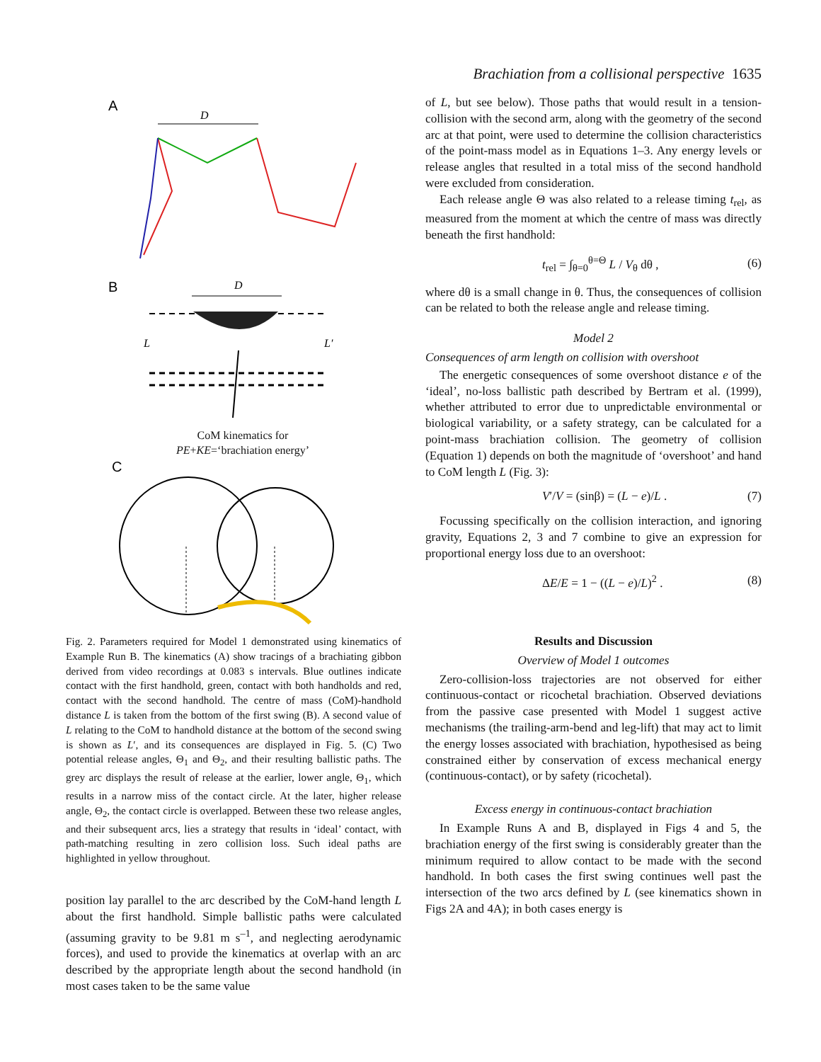Brachiation from a collisional perspective 1635
A
D
B
D
L
L′
C
CoM kinematics for
PE+KE=‘brachiation energy’
Fig. 2. Parameters required for Model 1 demonstrated using kinematics of Example Run B. The kinematics (A) show tracings of a brachiating gibbon derived from video recordings at 0.083 s intervals. Blue outlines indicate contact with the first handhold, green, contact with both handholds and red, contact with the second handhold. The centre of mass (CoM)-handhold distance L is taken from the bottom of the first swing (B). A second value of L relating to the CoM to handhold distance at the bottom of the second swing is shown as L′, and its consequences are displayed in Fig. 5. (C) Two potential release angles, Θ<sub>1</sub> and Θ<sub>2</sub>, and their resulting ballistic paths. The grey arc displays the result of release at the earlier, lower angle, Θ<sub>1</sub>, which results in a narrow miss of the contact circle. At the later, higher release angle, Θ<sub>2</sub>, the contact circle is overlapped. Between these two release angles, and their subsequent arcs, lies a strategy that results in ‘ideal’ contact, with path-matching resulting in zero collision loss. Such ideal paths are highlighted in yellow throughout.
position lay parallel to the arc described by the CoM-hand length L about the first handhold. Simple ballistic paths were calculated (assuming gravity to be 9.81 m s<sup>–1</sup>, and neglecting aerodynamic forces), and used to provide the kinematics at overlap with an arc described by the appropriate length about the second handhold (in most cases taken to be the same value
of L, but see below). Those paths that would result in a tension-collision with the second arm, along with the geometry of the second arc at that point, were used to determine the collision characteristics of the point-mass model as in Equations 1–3. Any energy levels or release angles that resulted in a total miss of the second handhold were excluded from consideration.
Each release angle Θ was also related to a release timing t<sub>rel</sub>, as measured from the moment at which the centre of mass was directly beneath the first handhold:
t<sub>rel</sub> = ∫<sub>θ=0</sub><sup>θ=Θ</sup> L / V<sub>θ</sub> dθ , (6)
where dθ is a small change in θ. Thus, the consequences of collision can be related to both the release angle and release timing.
Model 2
Consequences of arm length on collision with overshoot
The energetic consequences of some overshoot distance e of the ‘ideal’, no-loss ballistic path described by Bertram et al. (1999), whether attributed to error due to unpredictable environmental or biological variability, or a safety strategy, can be calculated for a point-mass brachiation collision. The geometry of collision (Equation 1) depends on both the magnitude of ‘overshoot’ and hand to CoM length L (Fig. 3):
V′/V = (sinβ) = (L − e)/L . (7)
Focussing specifically on the collision interaction, and ignoring gravity, Equations 2, 3 and 7 combine to give an expression for proportional energy loss due to an overshoot:
ΔE/E = 1 − ((L − e)/L)<sup>2</sup> . (8)
Results and Discussion
Overview of Model 1 outcomes
Zero-collision-loss trajectories are not observed for either continuous-contact or ricochetal brachiation. Observed deviations from the passive case presented with Model 1 suggest active mechanisms (the trailing-arm-bend and leg-lift) that may act to limit the energy losses associated with brachiation, hypothesised as being constrained either by conservation of excess mechanical energy (continuous-contact), or by safety (ricochetal).
Excess energy in continuous-contact brachiation
In Example Runs A and B, displayed in Figs 4 and 5, the brachiation energy of the first swing is considerably greater than the minimum required to allow contact to be made with the second handhold. In both cases the first swing continues well past the intersection of the two arcs defined by L (see kinematics shown in Figs 2A and 4A); in both cases energy is